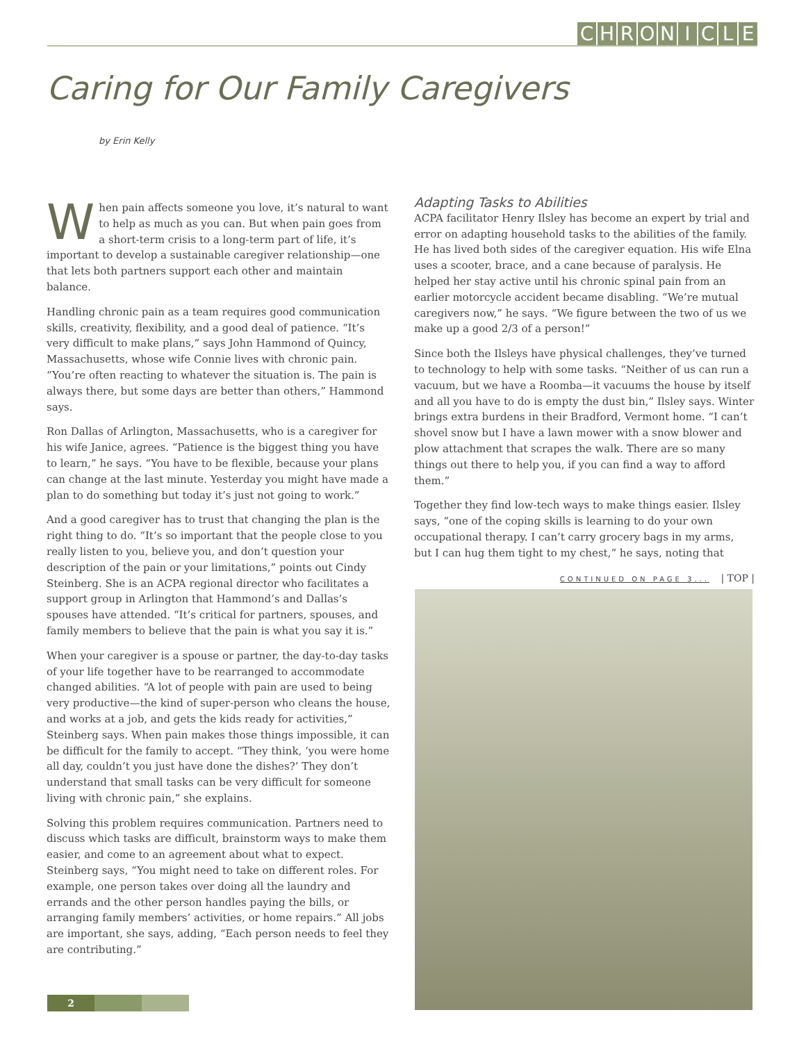CHRONICLE
Caring for Our Family Caregivers
by Erin Kelly
When pain affects someone you love, it’s natural to want to help as much as you can. But when pain goes from a short-term crisis to a long-term part of life, it’s important to develop a sustainable caregiver relationship—one that lets both partners support each other and maintain balance.
Handling chronic pain as a team requires good communication skills, creativity, flexibility, and a good deal of patience. “It’s very difficult to make plans,” says John Hammond of Quincy, Massachusetts, whose wife Connie lives with chronic pain. “You’re often reacting to whatever the situation is. The pain is always there, but some days are better than others,” Hammond says.
Ron Dallas of Arlington, Massachusetts, who is a caregiver for his wife Janice, agrees. “Patience is the biggest thing you have to learn,” he says. “You have to be flexible, because your plans can change at the last minute. Yesterday you might have made a plan to do something but today it’s just not going to work.”
And a good caregiver has to trust that changing the plan is the right thing to do. “It’s so important that the people close to you really listen to you, believe you, and don’t question your description of the pain or your limitations,” points out Cindy Steinberg. She is an ACPA regional director who facilitates a support group in Arlington that Hammond’s and Dallas’s spouses have attended. “It’s critical for partners, spouses, and family members to believe that the pain is what you say it is.”
When your caregiver is a spouse or partner, the day-to-day tasks of your life together have to be rearranged to accommodate changed abilities. “A lot of people with pain are used to being very productive—the kind of super-person who cleans the house, and works at a job, and gets the kids ready for activities,” Steinberg says. When pain makes those things impossible, it can be difficult for the family to accept. “They think, ‘you were home all day, couldn’t you just have done the dishes?’ They don’t understand that small tasks can be very difficult for someone living with chronic pain,” she explains.
Solving this problem requires communication. Partners need to discuss which tasks are difficult, brainstorm ways to make them easier, and come to an agreement about what to expect. Steinberg says, “You might need to take on different roles. For example, one person takes over doing all the laundry and errands and the other person handles paying the bills, or arranging family members’ activities, or home repairs.” All jobs are important, she says, adding, “Each person needs to feel they are contributing.”
Adapting Tasks to Abilities
ACPA facilitator Henry Ilsley has become an expert by trial and error on adapting household tasks to the abilities of the family. He has lived both sides of the caregiver equation. His wife Elna uses a scooter, brace, and a cane because of paralysis. He helped her stay active until his chronic spinal pain from an earlier motorcycle accident became disabling. “We’re mutual caregivers now,” he says. “We figure between the two of us we make up a good 2/3 of a person!”
Since both the Ilsleys have physical challenges, they’ve turned to technology to help with some tasks. “Neither of us can run a vacuum, but we have a Roomba—it vacuums the house by itself and all you have to do is empty the dust bin,” Ilsley says. Winter brings extra burdens in their Bradford, Vermont home. “I can’t shovel snow but I have a lawn mower with a snow blower and plow attachment that scrapes the walk. There are so many things out there to help you, if you can find a way to afford them.”
Together they find low-tech ways to make things easier. Ilsley says, “one of the coping skills is learning to do your own occupational therapy. I can’t carry grocery bags in my arms, but I can hug them tight to my chest,” he says, noting that
CONTINUED ON PAGE 3... | TOP |
2